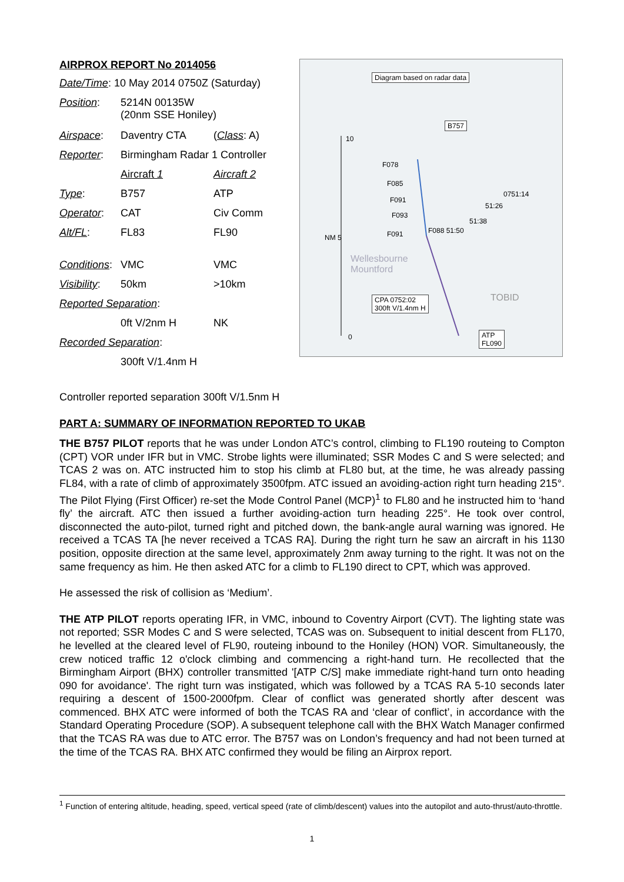AIRPROX REPORT No 2014056
| Date/Time : 10 May 2014 0750Z (Saturday) | | |
| Position : | 5214N 00135W (20nm SSE Honiley) | |
| Airspace : | Daventry CTA | ( Class : A) |
| Reporter : | Birmingham Radar 1 Controller | |
| | Aircraft 1 | Aircraft 2 |
| Type : | B757 | ATP |
| Operator : | CAT | Civ Comm |
| Alt/FL : | FL83 | FL90 |
| Conditions : | VMC | VMC |
| Visibility : | 50km | >10km |
| Reported Separation : | | |
| | 0ft V/2nm H | NK |
| Recorded Separation : | | |
| | 300ft V/1.4nm H | |
Diagram based on radar data
B757
10
F078
F085
F091
F093
F091 F088 51:50
51:38
51:26
0751:14
NM 5
Wellesbourne
Mountford
CPA 0752:02
300ft V/1.4nm H
TOBID
0 ATP
FL090
Controller reported separation 300ft V/1.5nm H
PART A: SUMMARY OF INFORMATION REPORTED TO UKAB
THE B757 PILOT reports that he was under London ATC’s control, climbing to FL190 routeing to Compton (CPT) VOR under IFR but in VMC. Strobe lights were illuminated; SSR Modes C and S were selected; and TCAS 2 was on. ATC instructed him to stop his climb at FL80 but, at the time, he was already passing FL84, with a rate of climb of approximately 3500fpm. ATC issued an avoiding-action right turn heading 215°. The Pilot Flying (First Officer) re-set the Mode Control Panel (MCP)<sup>1</sup> to FL80 and he instructed him to ‘hand fly’ the aircraft. ATC then issued a further avoiding-action turn heading 225°. He took over control, disconnected the auto-pilot, turned right and pitched down, the bank-angle aural warning was ignored. He received a TCAS TA [he never received a TCAS RA]. During the right turn he saw an aircraft in his 1130 position, opposite direction at the same level, approximately 2nm away turning to the right. It was not on the same frequency as him. He then asked ATC for a climb to FL190 direct to CPT, which was approved.
He assessed the risk of collision as ‘Medium’.
THE ATP PILOT reports operating IFR, in VMC, inbound to Coventry Airport (CVT). The lighting state was not reported; SSR Modes C and S were selected, TCAS was on. Subsequent to initial descent from FL170, he levelled at the cleared level of FL90, routeing inbound to the Honiley (HON) VOR. Simultaneously, the crew noticed traffic 12 o'clock climbing and commencing a right-hand turn. He recollected that the Birmingham Airport (BHX) controller transmitted '[ATP C/S] make immediate right-hand turn onto heading 090 for avoidance'. The right turn was instigated, which was followed by a TCAS RA 5-10 seconds later requiring a descent of 1500-2000fpm. Clear of conflict was generated shortly after descent was commenced. BHX ATC were informed of both the TCAS RA and ‘clear of conflict’, in accordance with the Standard Operating Procedure (SOP). A subsequent telephone call with the BHX Watch Manager confirmed that the TCAS RA was due to ATC error. The B757 was on London’s frequency and had not been turned at the time of the TCAS RA. BHX ATC confirmed they would be filing an Airprox report.
<sup>1</sup> Function of entering altitude, heading, speed, vertical speed (rate of climb/descent) values into the autopilot and auto-thrust/auto-throttle.
1